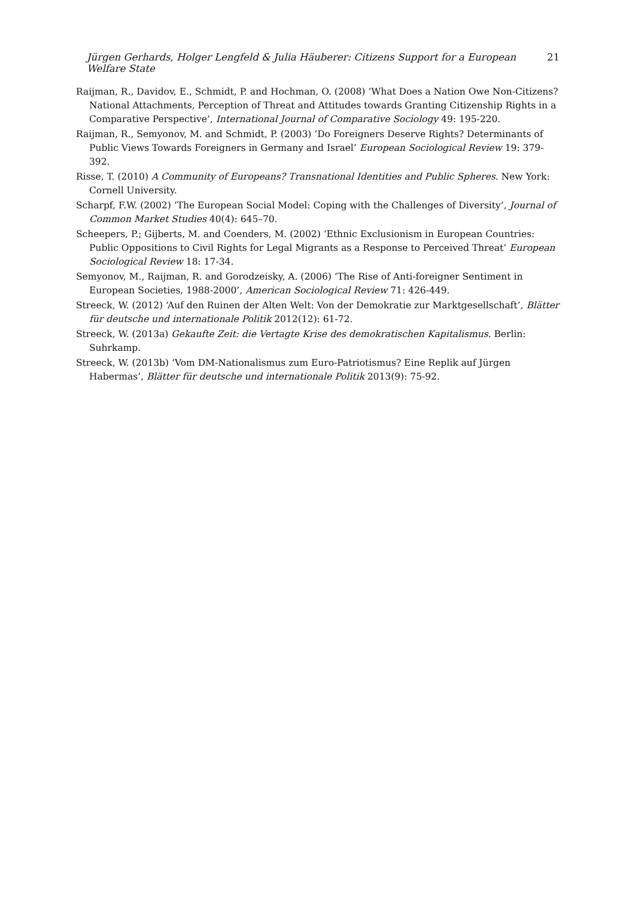Jürgen Gerhards, Holger Lengfeld & Julia Häuberer: Citizens Support for a European Welfare State 21
Raijman, R., Davidov, E., Schmidt, P. and Hochman, O. (2008) ‘What Does a Nation Owe Non-Citizens? National Attachments, Perception of Threat and Attitudes towards Granting Citizenship Rights in a Comparative Perspective’, International Journal of Comparative Sociology 49: 195-220.
Raijman, R., Semyonov, M. and Schmidt, P. (2003) ‘Do Foreigners Deserve Rights? Determinants of Public Views Towards Foreigners in Germany and Israel’ European Sociological Review 19: 379-392.
Risse, T. (2010) A Community of Europeans? Transnational Identities and Public Spheres. New York: Cornell University.
Scharpf, F.W. (2002) ‘The European Social Model: Coping with the Challenges of Diversity’, Journal of Common Market Studies 40(4): 645–70.
Scheepers, P.; Gijberts, M. and Coenders, M. (2002) ‘Ethnic Exclusionism in European Countries: Public Oppositions to Civil Rights for Legal Migrants as a Response to Perceived Threat’ European Sociological Review 18: 17-34.
Semyonov, M., Raijman, R. and Gorodzeisky, A. (2006) ‘The Rise of Anti-foreigner Sentiment in European Societies, 1988-2000’, American Sociological Review 71: 426-449.
Streeck, W. (2012) ‘Auf den Ruinen der Alten Welt: Von der Demokratie zur Marktgesellschaft’, Blätter für deutsche und internationale Politik 2012(12): 61-72.
Streeck, W. (2013a) Gekaufte Zeit: die Vertagte Krise des demokratischen Kapitalismus. Berlin: Suhrkamp.
Streeck, W. (2013b) ‘Vom DM-Nationalismus zum Euro-Patriotismus? Eine Replik auf Jürgen Habermas’, Blätter für deutsche und internationale Politik 2013(9): 75-92.